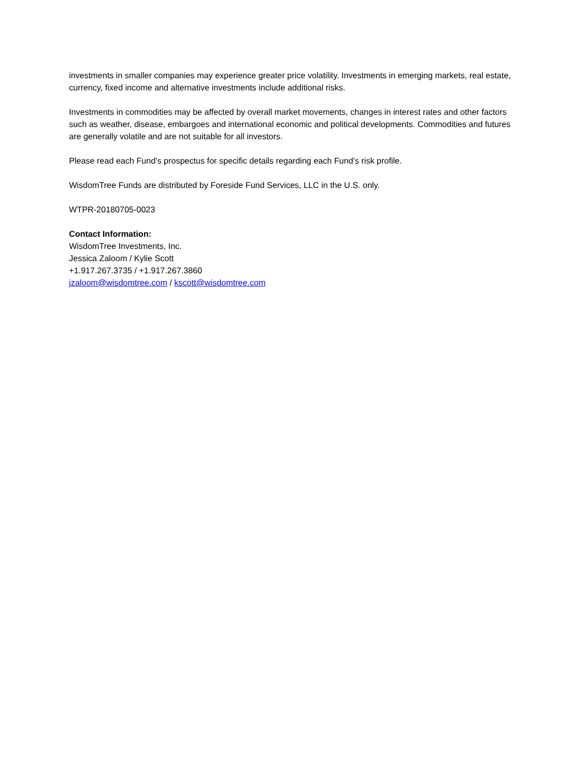investments in smaller companies may experience greater price volatility. Investments in emerging markets, real estate, currency, fixed income and alternative investments include additional risks.
Investments in commodities may be affected by overall market movements, changes in interest rates and other factors such as weather, disease, embargoes and international economic and political developments. Commodities and futures are generally volatile and are not suitable for all investors.
Please read each Fund’s prospectus for specific details regarding each Fund’s risk profile.
WisdomTree Funds are distributed by Foreside Fund Services, LLC in the U.S. only.
WTPR-20180705-0023
Contact Information:
WisdomTree Investments, Inc.
Jessica Zaloom / Kylie Scott
+1.917.267.3735 / +1.917.267.3860
jzaloom@wisdomtree.com / kscott@wisdomtree.com